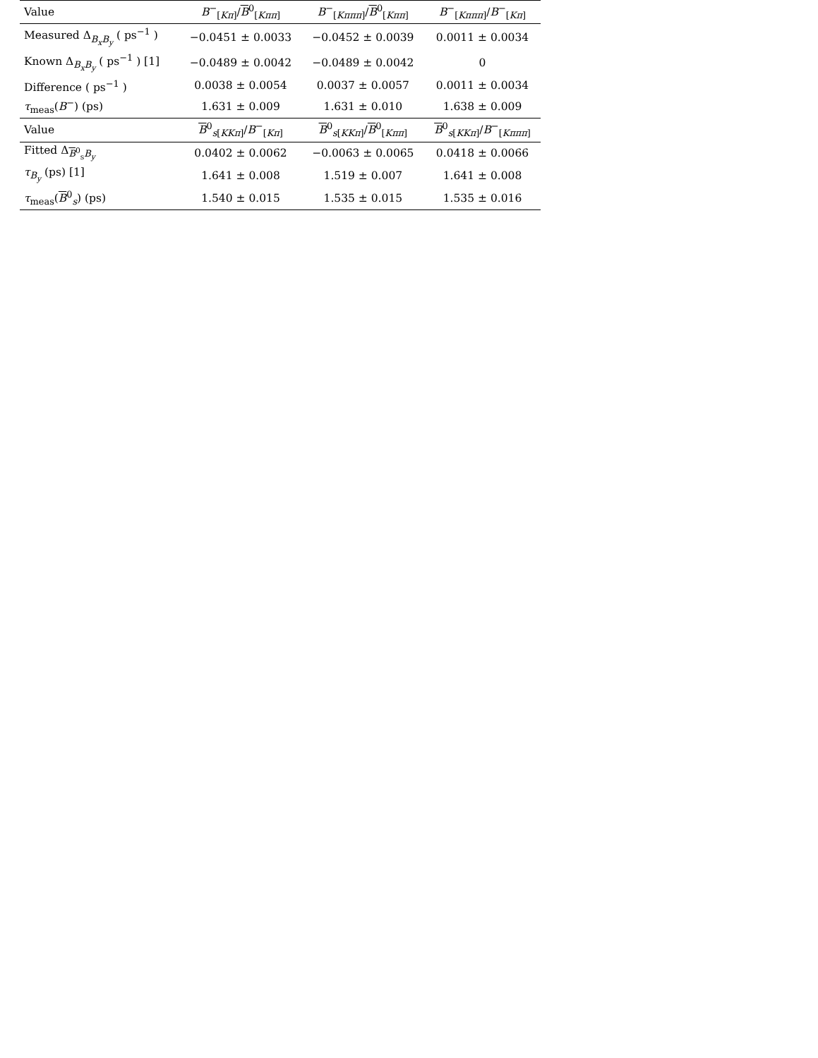| Value | B<sup>−</sup><sub>[Kπ]</sub>/ B<sup>0</sup><sub>[Kππ]</sub> | B<sup>−</sup><sub>[Kπππ]</sub>/ B<sup>0</sup><sub>[Kππ]</sub> | B<sup>−</sup><sub>[Kπππ]</sub>/ B<sup>−</sup><sub>[Kπ]</sub> |
| --- | --- | --- | --- |
| Measured Δ<sub>B<sub>x</sub>B<sub>y</sub></sub> ( ps<sup>−1</sup> ) | −0.0451 ± 0.0033 | −0.0452 ± 0.0039 | 0.0011 ± 0.0034 |
| Known Δ<sub>B<sub>x</sub>B<sub>y</sub></sub> ( ps<sup>−1</sup> ) [1] | −0.0489 ± 0.0042 | −0.0489 ± 0.0042 | 0 |
| Difference ( ps<sup>−1</sup> ) | 0.0038 ± 0.0054 | 0.0037 ± 0.0057 | 0.0011 ± 0.0034 |
| τ<sub>meas</sub>( B<sup>−</sup>) (ps) | 1.631 ± 0.009 | 1.631 ± 0.010 | 1.638 ± 0.009 |
| Value | B<sup>0</sup><sub>s[KKπ]</sub>/ B<sup>−</sup><sub>[Kπ]</sub> | B<sup>0</sup><sub>s[KKπ]</sub>/ B<sup>0</sup><sub>[Kππ]</sub> | B<sup>0</sup><sub>s[KKπ]</sub>/ B<sup>−</sup><sub>[Kπππ]</sub> |
| Fitted Δ<sub>B<sup>0</sup><sub>s</sub>B<sub>y</sub></sub> | 0.0402 ± 0.0062 | −0.0063 ± 0.0065 | 0.0418 ± 0.0066 |
| τ<sub>B<sub>y</sub></sub> (ps) [1] | 1.641 ± 0.008 | 1.519 ± 0.007 | 1.641 ± 0.008 |
| τ<sub>meas</sub>( B<sup>0</sup><sub>s</sub>) (ps) | 1.540 ± 0.015 | 1.535 ± 0.015 | 1.535 ± 0.016 |